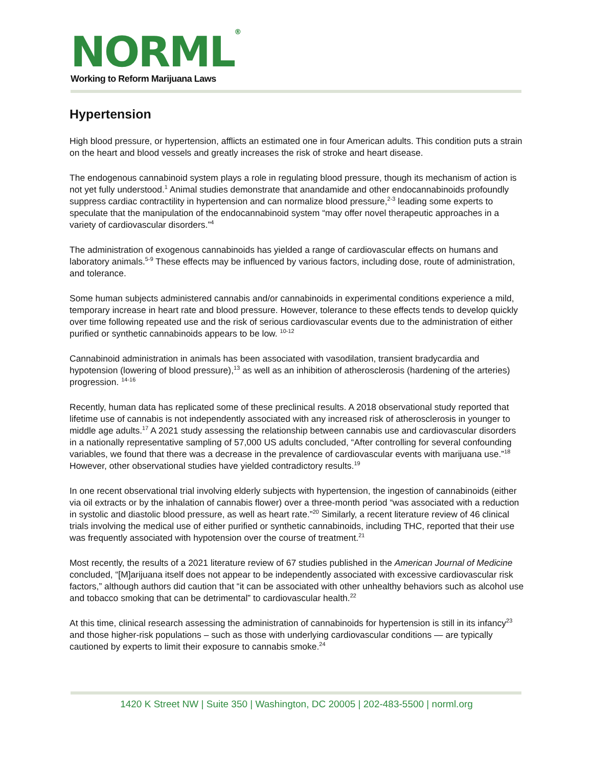NORML<sup>®</sup>
Working to Reform Marijuana Laws
Hypertension
High blood pressure, or hypertension, afflicts an estimated one in four American adults. This condition puts a strain on the heart and blood vessels and greatly increases the risk of stroke and heart disease.
The endogenous cannabinoid system plays a role in regulating blood pressure, though its mechanism of action is not yet fully understood.<sup>1</sup> Animal studies demonstrate that anandamide and other endocannabinoids profoundly suppress cardiac contractility in hypertension and can normalize blood pressure,<sup>2-3</sup> leading some experts to speculate that the manipulation of the endocannabinoid system “may offer novel therapeutic approaches in a variety of cardiovascular disorders.”<sup>4</sup>
The administration of exogenous cannabinoids has yielded a range of cardiovascular effects on humans and laboratory animals.<sup>5-9</sup> These effects may be influenced by various factors, including dose, route of administration, and tolerance.
Some human subjects administered cannabis and/or cannabinoids in experimental conditions experience a mild, temporary increase in heart rate and blood pressure. However, tolerance to these effects tends to develop quickly over time following repeated use and the risk of serious cardiovascular events due to the administration of either purified or synthetic cannabinoids appears to be low. <sup>10-12</sup>
Cannabinoid administration in animals has been associated with vasodilation, transient bradycardia and hypotension (lowering of blood pressure),<sup>13</sup> as well as an inhibition of atherosclerosis (hardening of the arteries) progression. <sup>14-16</sup>
Recently, human data has replicated some of these preclinical results. A 2018 observational study reported that lifetime use of cannabis is not independently associated with any increased risk of atherosclerosis in younger to middle age adults.<sup>17</sup> A 2021 study assessing the relationship between cannabis use and cardiovascular disorders in a nationally representative sampling of 57,000 US adults concluded, “After controlling for several confounding variables, we found that there was a decrease in the prevalence of cardiovascular events with marijuana use.”<sup>18</sup> However, other observational studies have yielded contradictory results.<sup>19</sup>
In one recent observational trial involving elderly subjects with hypertension, the ingestion of cannabinoids (either via oil extracts or by the inhalation of cannabis flower) over a three-month period “was associated with a reduction in systolic and diastolic blood pressure, as well as heart rate.”<sup>20</sup> Similarly, a recent literature review of 46 clinical trials involving the medical use of either purified or synthetic cannabinoids, including THC, reported that their use was frequently associated with hypotension over the course of treatment.<sup>21</sup>
Most recently, the results of a 2021 literature review of 67 studies published in the American Journal of Medicine concluded, “[M]arijuana itself does not appear to be independently associated with excessive cardiovascular risk factors,” although authors did caution that “it can be associated with other unhealthy behaviors such as alcohol use and tobacco smoking that can be detrimental” to cardiovascular health.<sup>22</sup>
At this time, clinical research assessing the administration of cannabinoids for hypertension is still in its infancy<sup>23</sup> and those higher-risk populations – such as those with underlying cardiovascular conditions — are typically cautioned by experts to limit their exposure to cannabis smoke.<sup>24</sup>
1420 K Street NW | Suite 350 | Washington, DC 20005 | 202-483-5500 | norml.org